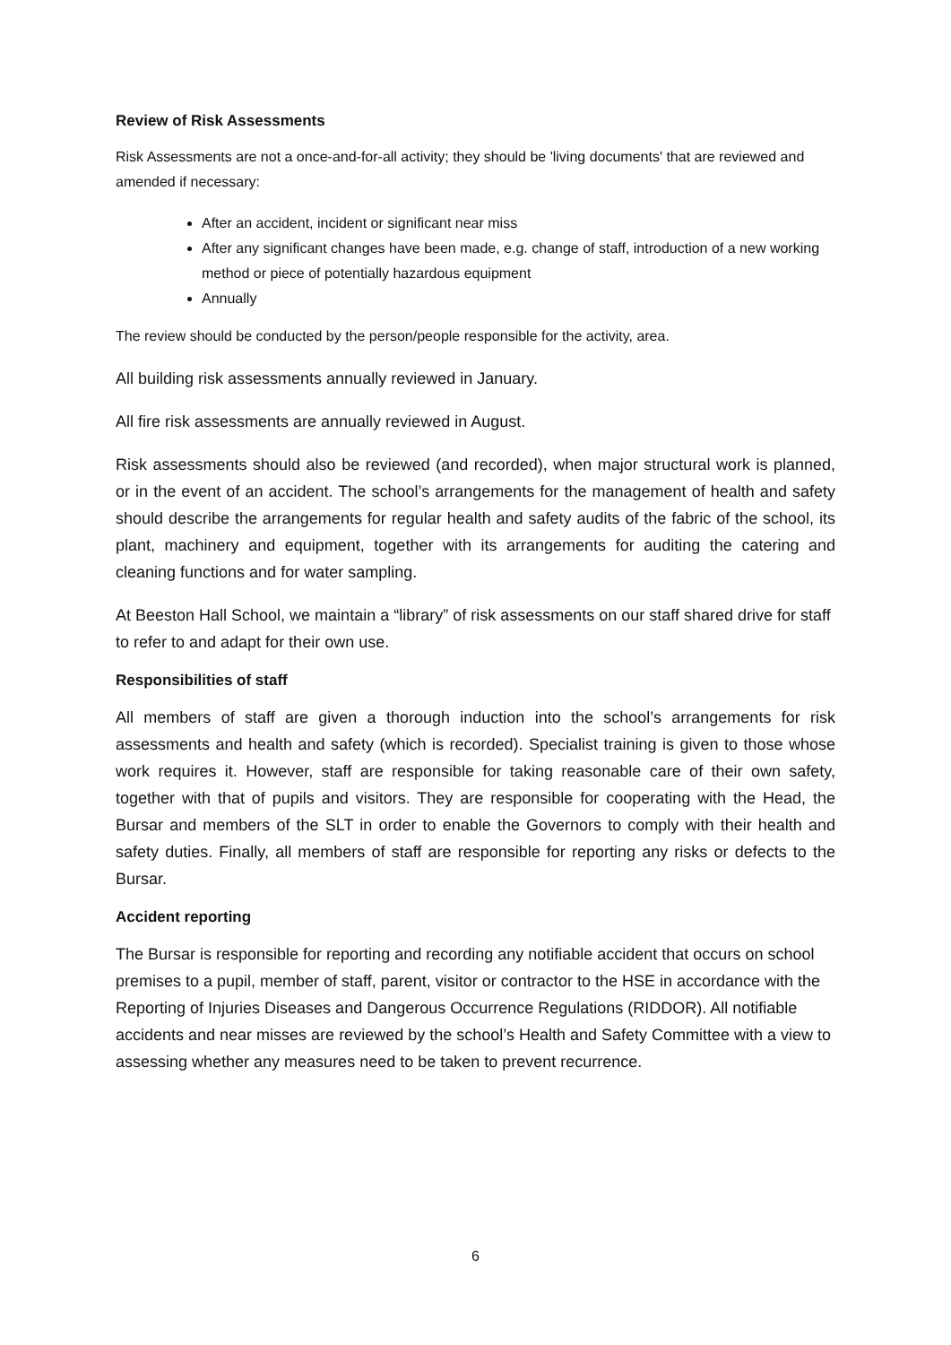Review of Risk Assessments
Risk Assessments are not a once-and-for-all activity; they should be 'living documents' that are reviewed and amended if necessary:
After an accident, incident or significant near miss
After any significant changes have been made, e.g. change of staff, introduction of a new working method or piece of potentially hazardous equipment
Annually
The review should be conducted by the person/people responsible for the activity, area.
All building risk assessments annually reviewed in January.
All fire risk assessments are annually reviewed in August.
Risk assessments should also be reviewed (and recorded), when major structural work is planned, or in the event of an accident. The school’s arrangements for the management of health and safety should describe the arrangements for regular health and safety audits of the fabric of the school, its plant, machinery and equipment, together with its arrangements for auditing the catering and cleaning functions and for water sampling.
At Beeston Hall School, we maintain a “library” of risk assessments on our staff shared drive for staff to refer to and adapt for their own use.
Responsibilities of staff
All members of staff are given a thorough induction into the school’s arrangements for risk assessments and health and safety (which is recorded). Specialist training is given to those whose work requires it. However, staff are responsible for taking reasonable care of their own safety, together with that of pupils and visitors. They are responsible for cooperating with the Head, the Bursar and members of the SLT in order to enable the Governors to comply with their health and safety duties. Finally, all members of staff are responsible for reporting any risks or defects to the Bursar.
Accident reporting
The Bursar is responsible for reporting and recording any notifiable accident that occurs on school premises to a pupil, member of staff, parent, visitor or contractor to the HSE in accordance with the Reporting of Injuries Diseases and Dangerous Occurrence Regulations (RIDDOR). All notifiable accidents and near misses are reviewed by the school’s Health and Safety Committee with a view to assessing whether any measures need to be taken to prevent recurrence.
6